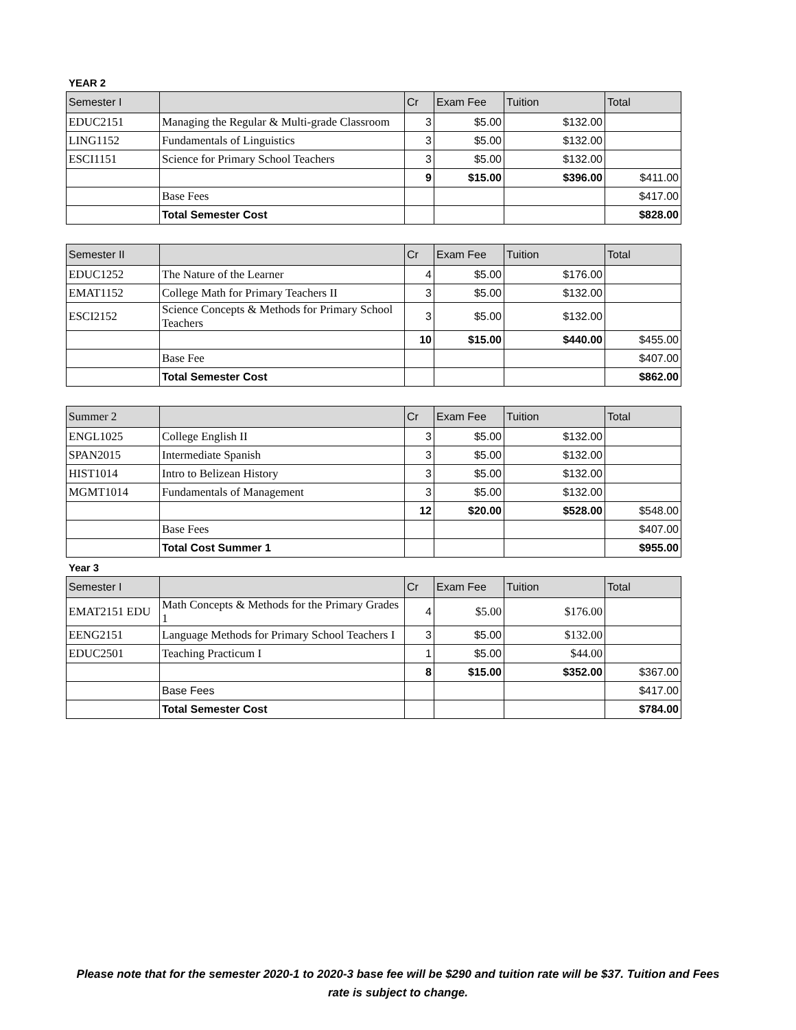YEAR 2
| Semester I | | Cr | Exam Fee | Tuition | Total |
| --- | --- | --- | --- | --- | --- |
| EDUC2151 | Managing the Regular & Multi-grade Classroom | 3 | $5.00 | $132.00 | |
| LING1152 | Fundamentals of Linguistics | 3 | $5.00 | $132.00 | |
| ESCI1151 | Science for Primary School Teachers | 3 | $5.00 | $132.00 | |
| | | 9 | $15.00 | $396.00 | $411.00 |
| | Base Fees | | | | $417.00 |
| | Total Semester Cost | | | | $828.00 |
| Semester II | | Cr | Exam Fee | Tuition | Total |
| --- | --- | --- | --- | --- | --- |
| EDUC1252 | The Nature of the Learner | 4 | $5.00 | $176.00 | |
| EMAT1152 | College Math for Primary Teachers II | 3 | $5.00 | $132.00 | |
| ESCI2152 | Science Concepts & Methods for Primary School Teachers | 3 | $5.00 | $132.00 | |
| | | 10 | $15.00 | $440.00 | $455.00 |
| | Base Fee | | | | $407.00 |
| | Total Semester Cost | | | | $862.00 |
| Summer 2 | | Cr | Exam Fee | Tuition | Total |
| --- | --- | --- | --- | --- | --- |
| ENGL1025 | College English II | 3 | $5.00 | $132.00 | |
| SPAN2015 | Intermediate Spanish | 3 | $5.00 | $132.00 | |
| HIST1014 | Intro to Belizean History | 3 | $5.00 | $132.00 | |
| MGMT1014 | Fundamentals of Management | 3 | $5.00 | $132.00 | |
| | | 12 | $20.00 | $528.00 | $548.00 |
| | Base Fees | | | | $407.00 |
| | Total Cost Summer 1 | | | | $955.00 |
Year 3
| Semester I | | Cr | Exam Fee | Tuition | Total |
| --- | --- | --- | --- | --- | --- |
| EMAT2151 EDU | Math Concepts & Methods for the Primary Grades 1 | 4 | $5.00 | $176.00 | |
| EENG2151 | Language Methods for Primary School Teachers I | 3 | $5.00 | $132.00 | |
| EDUC2501 | Teaching Practicum I | 1 | $5.00 | $44.00 | |
| | | 8 | $15.00 | $352.00 | $367.00 |
| | Base Fees | | | | $417.00 |
| | Total Semester Cost | | | | $784.00 |
Please note that for the semester 2020-1 to 2020-3 base fee will be $290 and tuition rate will be $37. Tuition and Fees rate is subject to change.